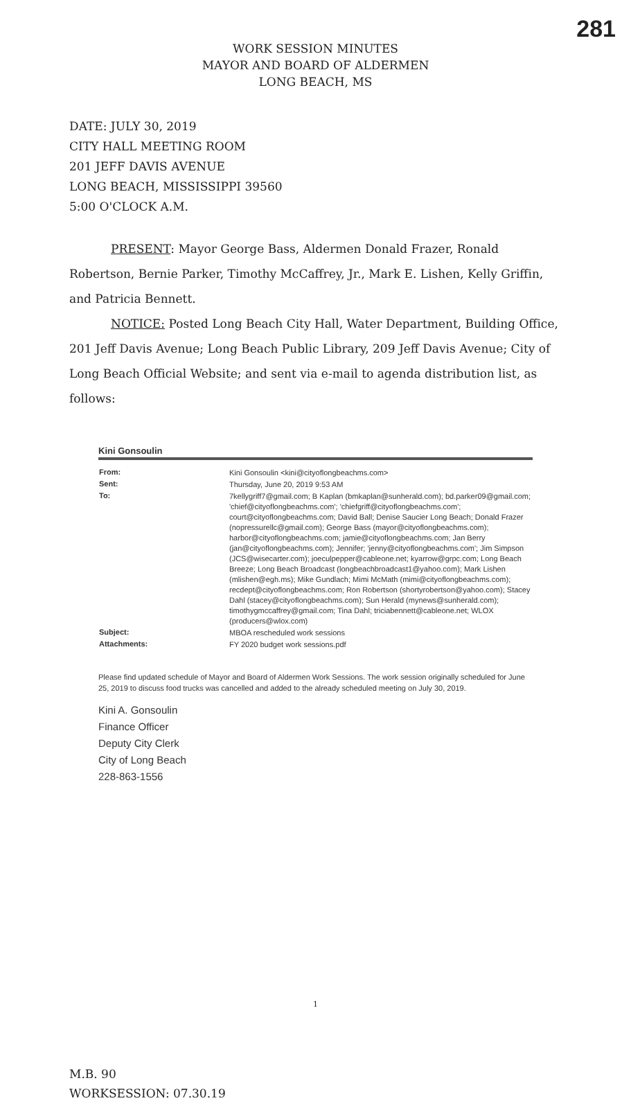281
WORK SESSION MINUTES
MAYOR AND BOARD OF ALDERMEN
LONG BEACH, MS
DATE: JULY 30, 2019
CITY HALL MEETING ROOM
201 JEFF DAVIS AVENUE
LONG BEACH, MISSISSIPPI 39560
5:00 O'CLOCK A.M.
PRESENT: Mayor George Bass, Aldermen Donald Frazer, Ronald Robertson, Bernie Parker, Timothy McCaffrey, Jr., Mark E. Lishen, Kelly Griffin, and Patricia Bennett.
NOTICE: Posted Long Beach City Hall, Water Department, Building Office, 201 Jeff Davis Avenue; Long Beach Public Library, 209 Jeff Davis Avenue; City of Long Beach Official Website; and sent via e-mail to agenda distribution list, as follows:
Kini Gonsoulin
| From: | Kini Gonsoulin <kini@cityoflongbeachms.com> |
| Sent: | Thursday, June 20, 2019 9:53 AM |
| To: | 7kellygriff7@gmail.com; B Kaplan (bmkaplan@sunherald.com); bd.parker09@gmail.com; 'chief@cityoflongbeachms.com'; 'chiefgriff@cityoflongbeachms.com'; court@cityoflongbeachms.com; David Ball; Denise Saucier Long Beach; Donald Frazer (nopressurellc@gmail.com); George Bass (mayor@cityoflongbeachms.com); harbor@cityoflongbeachms.com; jamie@cityoflongbeachms.com; Jan Berry (jan@cityoflongbeachms.com); Jennifer; 'jenny@cityoflongbeachms.com'; Jim Simpson (JCS@wisecarter.com); joeculpepper@cableone.net; kyarrow@grpc.com; Long Beach Breeze; Long Beach Broadcast (longbeachbroadcast1@yahoo.com); Mark Lishen (mlishen@egh.ms); Mike Gundlach; Mimi McMath (mimi@cityoflongbeachms.com); recdept@cityoflongbeachms.com; Ron Robertson (shortyrobertson@yahoo.com); Stacey Dahl (stacey@cityoflongbeachms.com); Sun Herald (mynews@sunherald.com); timothygmccaffrey@gmail.com; Tina Dahl; triciabennett@cableone.net; WLOX (producers@wlox.com) |
| Subject: | MBOA rescheduled work sessions |
| Attachments: | FY 2020 budget work sessions.pdf |
Please find updated schedule of Mayor and Board of Aldermen Work Sessions. The work session originally scheduled for June 25, 2019 to discuss food trucks was cancelled and added to the already scheduled meeting on July 30, 2019.
Kini A. Gonsoulin
Finance Officer
Deputy City Clerk
City of Long Beach
228-863-1556
1
M.B. 90
WORKSESSION: 07.30.19